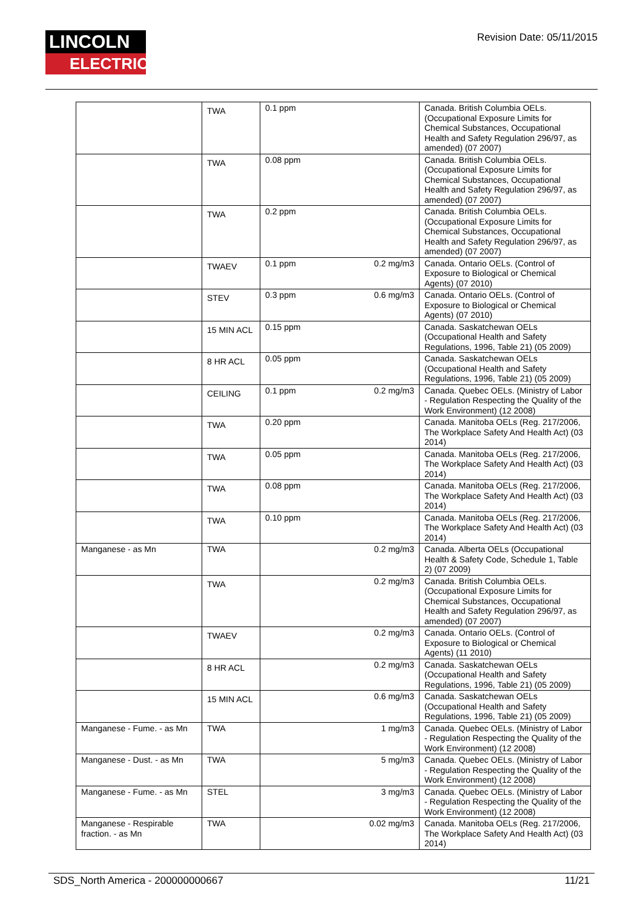LINCOLN
ELECTRIC
Revision Date: 05/11/2015
| | TWA | 0.1 ppm | Canada. British Columbia OELs. (Occupational Exposure Limits for Chemical Substances, Occupational Health and Safety Regulation 296/97, as amended) (07 2007) |
| | TWA | 0.08 ppm | Canada. British Columbia OELs. (Occupational Exposure Limits for Chemical Substances, Occupational Health and Safety Regulation 296/97, as amended) (07 2007) |
| | TWA | 0.2 ppm | Canada. British Columbia OELs. (Occupational Exposure Limits for Chemical Substances, Occupational Health and Safety Regulation 296/97, as amended) (07 2007) |
| | TWAEV | 0.1 ppm 0.2 mg/m3 | Canada. Ontario OELs. (Control of Exposure to Biological or Chemical Agents) (07 2010) |
| | STEV | 0.3 ppm 0.6 mg/m3 | Canada. Ontario OELs. (Control of Exposure to Biological or Chemical Agents) (07 2010) |
| | 15 MIN ACL | 0.15 ppm | Canada. Saskatchewan OELs (Occupational Health and Safety Regulations, 1996, Table 21) (05 2009) |
| | 8 HR ACL | 0.05 ppm | Canada. Saskatchewan OELs (Occupational Health and Safety Regulations, 1996, Table 21) (05 2009) |
| | CEILING | 0.1 ppm 0.2 mg/m3 | Canada. Quebec OELs. (Ministry of Labor - Regulation Respecting the Quality of the Work Environment) (12 2008) |
| | TWA | 0.20 ppm | Canada. Manitoba OELs (Reg. 217/2006, The Workplace Safety And Health Act) (03 2014) |
| | TWA | 0.05 ppm | Canada. Manitoba OELs (Reg. 217/2006, The Workplace Safety And Health Act) (03 2014) |
| | TWA | 0.08 ppm | Canada. Manitoba OELs (Reg. 217/2006, The Workplace Safety And Health Act) (03 2014) |
| | TWA | 0.10 ppm | Canada. Manitoba OELs (Reg. 217/2006, The Workplace Safety And Health Act) (03 2014) |
| Manganese - as Mn | TWA | 0.2 mg/m3 | Canada. Alberta OELs (Occupational Health & Safety Code, Schedule 1, Table 2) (07 2009) |
| | TWA | 0.2 mg/m3 | Canada. British Columbia OELs. (Occupational Exposure Limits for Chemical Substances, Occupational Health and Safety Regulation 296/97, as amended) (07 2007) |
| | TWAEV | 0.2 mg/m3 | Canada. Ontario OELs. (Control of Exposure to Biological or Chemical Agents) (11 2010) |
| | 8 HR ACL | 0.2 mg/m3 | Canada. Saskatchewan OELs (Occupational Health and Safety Regulations, 1996, Table 21) (05 2009) |
| | 15 MIN ACL | 0.6 mg/m3 | Canada. Saskatchewan OELs (Occupational Health and Safety Regulations, 1996, Table 21) (05 2009) |
| Manganese - Fume. - as Mn | TWA | 1 mg/m3 | Canada. Quebec OELs. (Ministry of Labor - Regulation Respecting the Quality of the Work Environment) (12 2008) |
| Manganese - Dust. - as Mn | TWA | 5 mg/m3 | Canada. Quebec OELs. (Ministry of Labor - Regulation Respecting the Quality of the Work Environment) (12 2008) |
| Manganese - Fume. - as Mn | STEL | 3 mg/m3 | Canada. Quebec OELs. (Ministry of Labor - Regulation Respecting the Quality of the Work Environment) (12 2008) |
| Manganese - Respirable fraction. - as Mn | TWA | 0.02 mg/m3 | Canada. Manitoba OELs (Reg. 217/2006, The Workplace Safety And Health Act) (03 2014) |
SDS_North America - 200000000667 11/21